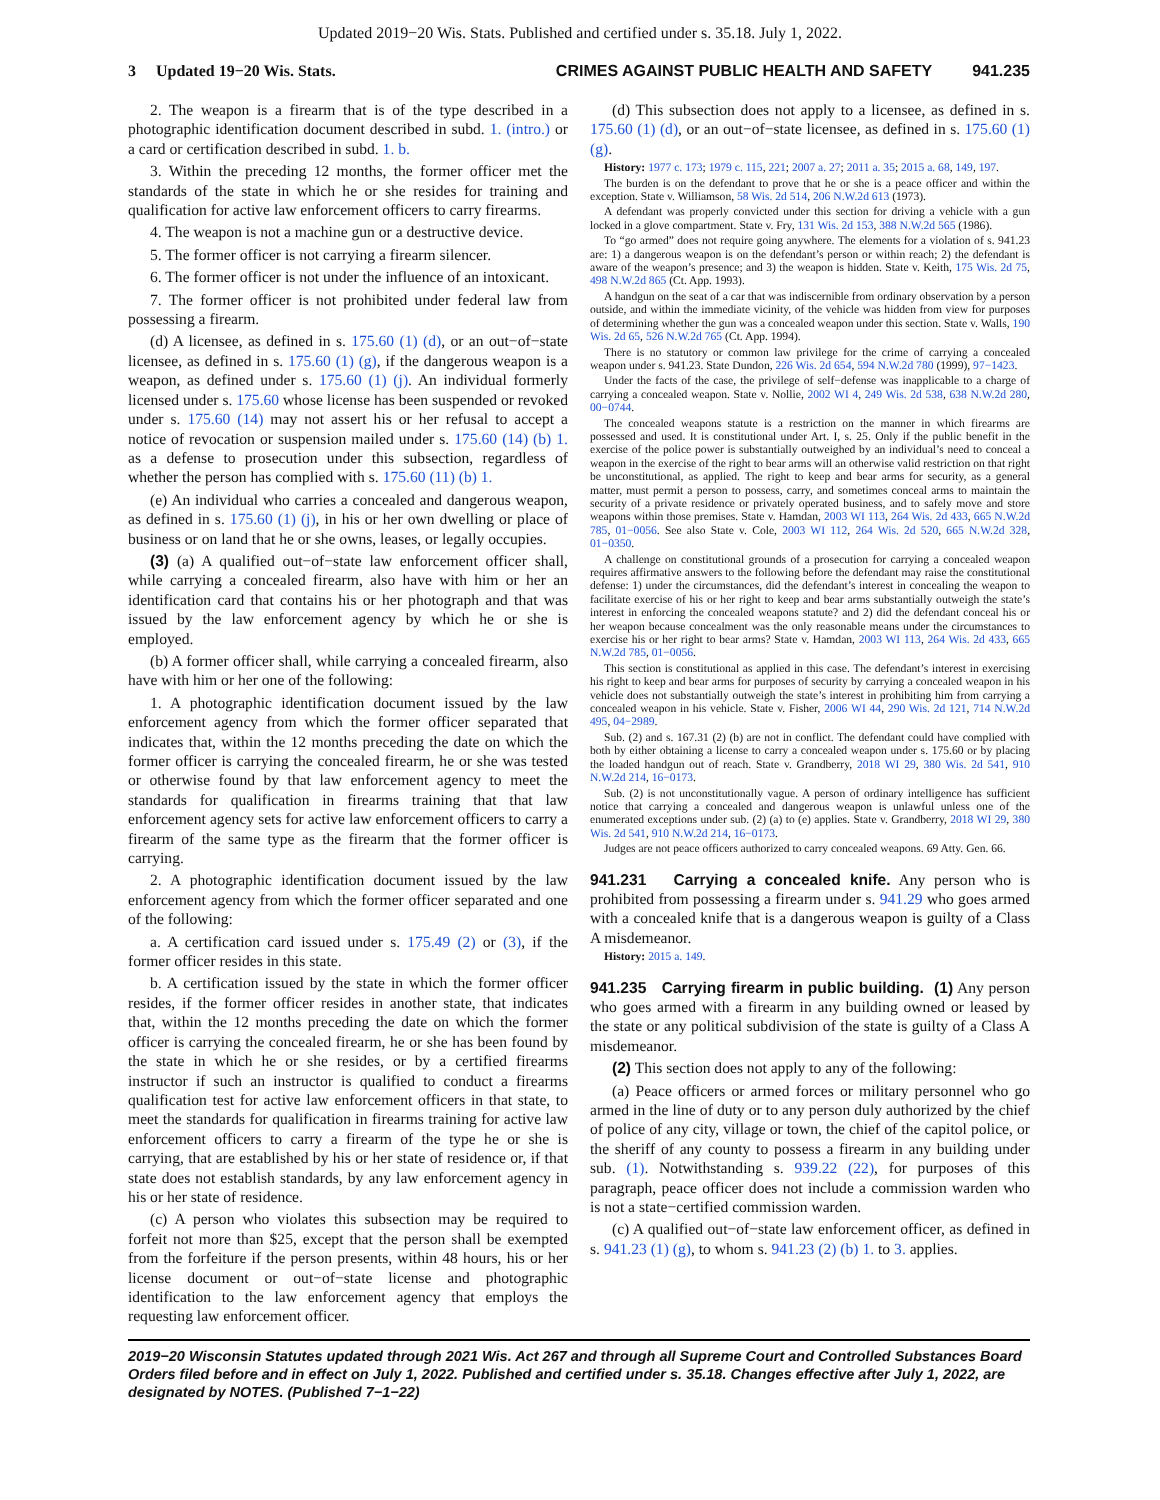Updated 2019−20 Wis. Stats. Published and certified under s. 35.18. July 1, 2022.
3 Updated 19−20 Wis. Stats. CRIMES AGAINST PUBLIC HEALTH AND SAFETY 941.235
2. The weapon is a firearm that is of the type described in a photographic identification document described in subd. 1. (intro.) or a card or certification described in subd. 1. b.
3. Within the preceding 12 months, the former officer met the standards of the state in which he or she resides for training and qualification for active law enforcement officers to carry firearms.
4. The weapon is not a machine gun or a destructive device.
5. The former officer is not carrying a firearm silencer.
6. The former officer is not under the influence of an intoxicant.
7. The former officer is not prohibited under federal law from possessing a firearm.
(d) A licensee, as defined in s. 175.60 (1) (d), or an out−of−state licensee, as defined in s. 175.60 (1) (g), if the dangerous weapon is a weapon, as defined under s. 175.60 (1) (j). An individual formerly licensed under s. 175.60 whose license has been suspended or revoked under s. 175.60 (14) may not assert his or her refusal to accept a notice of revocation or suspension mailed under s. 175.60 (14) (b) 1. as a defense to prosecution under this subsection, regardless of whether the person has complied with s. 175.60 (11) (b) 1.
(e) An individual who carries a concealed and dangerous weapon, as defined in s. 175.60 (1) (j), in his or her own dwelling or place of business or on land that he or she owns, leases, or legally occupies.
(3) (a) A qualified out−of−state law enforcement officer shall, while carrying a concealed firearm, also have with him or her an identification card that contains his or her photograph and that was issued by the law enforcement agency by which he or she is employed.
(b) A former officer shall, while carrying a concealed firearm, also have with him or her one of the following:
1. A photographic identification document issued by the law enforcement agency from which the former officer separated that indicates that, within the 12 months preceding the date on which the former officer is carrying the concealed firearm, he or she was tested or otherwise found by that law enforcement agency to meet the standards for qualification in firearms training that that law enforcement agency sets for active law enforcement officers to carry a firearm of the same type as the firearm that the former officer is carrying.
2. A photographic identification document issued by the law enforcement agency from which the former officer separated and one of the following:
a. A certification card issued under s. 175.49 (2) or (3), if the former officer resides in this state.
b. A certification issued by the state in which the former officer resides, if the former officer resides in another state, that indicates that, within the 12 months preceding the date on which the former officer is carrying the concealed firearm, he or she has been found by the state in which he or she resides, or by a certified firearms instructor if such an instructor is qualified to conduct a firearms qualification test for active law enforcement officers in that state, to meet the standards for qualification in firearms training for active law enforcement officers to carry a firearm of the type he or she is carrying, that are established by his or her state of residence or, if that state does not establish standards, by any law enforcement agency in his or her state of residence.
(c) A person who violates this subsection may be required to forfeit not more than $25, except that the person shall be exempted from the forfeiture if the person presents, within 48 hours, his or her license document or out−of−state license and photographic identification to the law enforcement agency that employs the requesting law enforcement officer.
(d) This subsection does not apply to a licensee, as defined in s. 175.60 (1) (d), or an out−of−state licensee, as defined in s. 175.60 (1) (g).
History: 1977 c. 173; 1979 c. 115, 221; 2007 a. 27; 2011 a. 35; 2015 a. 68, 149, 197.
The burden is on the defendant to prove that he or she is a peace officer and within the exception. State v. Williamson, 58 Wis. 2d 514, 206 N.W.2d 613 (1973).
A defendant was properly convicted under this section for driving a vehicle with a gun locked in a glove compartment. State v. Fry, 131 Wis. 2d 153, 388 N.W.2d 565 (1986).
To “go armed” does not require going anywhere. The elements for a violation of s. 941.23 are: 1) a dangerous weapon is on the defendant’s person or within reach; 2) the defendant is aware of the weapon’s presence; and 3) the weapon is hidden. State v. Keith, 175 Wis. 2d 75, 498 N.W.2d 865 (Ct. App. 1993).
A handgun on the seat of a car that was indiscernible from ordinary observation by a person outside, and within the immediate vicinity, of the vehicle was hidden from view for purposes of determining whether the gun was a concealed weapon under this section. State v. Walls, 190 Wis. 2d 65, 526 N.W.2d 765 (Ct. App. 1994).
There is no statutory or common law privilege for the crime of carrying a concealed weapon under s. 941.23. State Dundon, 226 Wis. 2d 654, 594 N.W.2d 780 (1999), 97−1423.
Under the facts of the case, the privilege of self−defense was inapplicable to a charge of carrying a concealed weapon. State v. Nollie, 2002 WI 4, 249 Wis. 2d 538, 638 N.W.2d 280, 00−0744.
The concealed weapons statute is a restriction on the manner in which firearms are possessed and used. It is constitutional under Art. I, s. 25. Only if the public benefit in the exercise of the police power is substantially outweighed by an individual’s need to conceal a weapon in the exercise of the right to bear arms will an otherwise valid restriction on that right be unconstitutional, as applied. The right to keep and bear arms for security, as a general matter, must permit a person to possess, carry, and sometimes conceal arms to maintain the security of a private residence or privately operated business, and to safely move and store weapons within those premises. State v. Hamdan, 2003 WI 113, 264 Wis. 2d 433, 665 N.W.2d 785, 01−0056. See also State v. Cole, 2003 WI 112, 264 Wis. 2d 520, 665 N.W.2d 328, 01−0350.
A challenge on constitutional grounds of a prosecution for carrying a concealed weapon requires affirmative answers to the following before the defendant may raise the constitutional defense: 1) under the circumstances, did the defendant’s interest in concealing the weapon to facilitate exercise of his or her right to keep and bear arms substantially outweigh the state’s interest in enforcing the concealed weapons statute? and 2) did the defendant conceal his or her weapon because concealment was the only reasonable means under the circumstances to exercise his or her right to bear arms? State v. Hamdan, 2003 WI 113, 264 Wis. 2d 433, 665 N.W.2d 785, 01−0056.
This section is constitutional as applied in this case. The defendant’s interest in exercising his right to keep and bear arms for purposes of security by carrying a concealed weapon in his vehicle does not substantially outweigh the state’s interest in prohibiting him from carrying a concealed weapon in his vehicle. State v. Fisher, 2006 WI 44, 290 Wis. 2d 121, 714 N.W.2d 495, 04−2989.
Sub. (2) and s. 167.31 (2) (b) are not in conflict. The defendant could have complied with both by either obtaining a license to carry a concealed weapon under s. 175.60 or by placing the loaded handgun out of reach. State v. Grandberry, 2018 WI 29, 380 Wis. 2d 541, 910 N.W.2d 214, 16−0173.
Sub. (2) is not unconstitutionally vague. A person of ordinary intelligence has sufficient notice that carrying a concealed and dangerous weapon is unlawful unless one of the enumerated exceptions under sub. (2) (a) to (e) applies. State v. Grandberry, 2018 WI 29, 380 Wis. 2d 541, 910 N.W.2d 214, 16−0173.
Judges are not peace officers authorized to carry concealed weapons. 69 Atty. Gen. 66.
941.231 Carrying a concealed knife. Any person who is prohibited from possessing a firearm under s. 941.29 who goes armed with a concealed knife that is a dangerous weapon is guilty of a Class A misdemeanor.
History: 2015 a. 149.
941.235 Carrying firearm in public building. (1) Any person who goes armed with a firearm in any building owned or leased by the state or any political subdivision of the state is guilty of a Class A misdemeanor.
(2) This section does not apply to any of the following:
(a) Peace officers or armed forces or military personnel who go armed in the line of duty or to any person duly authorized by the chief of police of any city, village or town, the chief of the capitol police, or the sheriff of any county to possess a firearm in any building under sub. (1). Notwithstanding s. 939.22 (22), for purposes of this paragraph, peace officer does not include a commission warden who is not a state−certified commission warden.
(c) A qualified out−of−state law enforcement officer, as defined in s. 941.23 (1) (g), to whom s. 941.23 (2) (b) 1. to 3. applies.
2019−20 Wisconsin Statutes updated through 2021 Wis. Act 267 and through all Supreme Court and Controlled Substances Board Orders filed before and in effect on July 1, 2022. Published and certified under s. 35.18. Changes effective after July 1, 2022, are designated by NOTES. (Published 7−1−22)